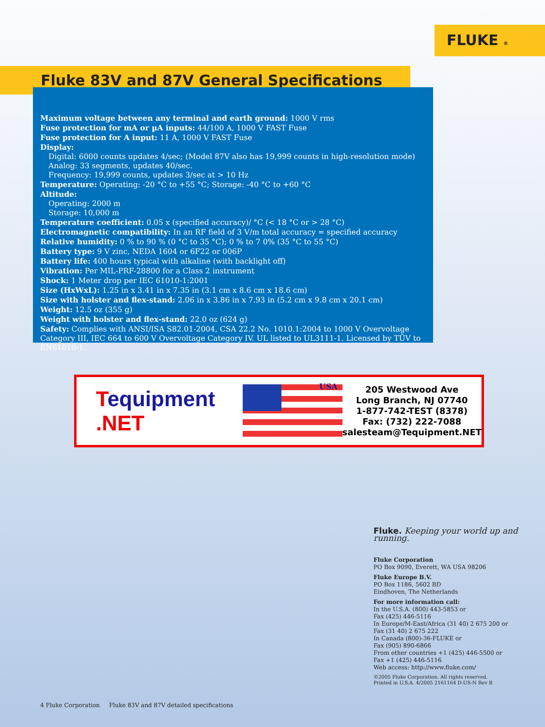FLUKE ®
Fluke 83V and 87V General Specifications
Maximum voltage between any terminal and earth ground: 1000 V rms
Fuse protection for mA or µA inputs: 44/100 A, 1000 V FAST Fuse
Fuse protection for A input: 11 A, 1000 V FAST Fuse
Display:
Digital: 6000 counts updates 4/sec; (Model 87V also has 19,999 counts in high-resolution mode)
Analog: 33 segments, updates 40/sec.
Frequency: 19,999 counts, updates 3/sec at > 10 Hz
Temperature: Operating: -20 °C to +55 °C; Storage: -40 °C to +60 °C
Altitude:
Operating: 2000 m
Storage: 10,000 m
Temperature coefficient: 0.05 x (specified accuracy)/ °C (< 18 °C or > 28 °C)
Electromagnetic compatibility: In an RF field of 3 V/m total accuracy = specified accuracy
Relative humidity: 0 % to 90 % (0 °C to 35 °C); 0 % to 7 0% (35 °C to 55 °C)
Battery type: 9 V zinc, NEDA 1604 or 6F22 or 006P
Battery life: 400 hours typical with alkaline (with backlight off)
Vibration: Per MIL-PRF-28800 for a Class 2 instrument
Shock: 1 Meter drop per IEC 61010-1:2001
Size (HxWxL): 1.25 in x 3.41 in x 7.35 in (3.1 cm x 8.6 cm x 18.6 cm)
Size with holster and flex-stand: 2.06 in x 3.86 in x 7.93 in (5.2 cm x 9.8 cm x 20.1 cm)
Weight: 12.5 oz (355 g)
Weight with holster and flex-stand: 22.0 oz (624 g)
Safety: Complies with ANSI/ISA S82.01-2004, CSA 22.2 No. 1010.1:2004 to 1000 V Overvoltage Category III, IEC 664 to 600 V Overvoltage Category IV. UL listed to UL3111-1. Licensed by TÜV to EN61010-1.
Tequipment
.NET
USA
205 Westwood Ave
Long Branch, NJ 07740
1-877-742-TEST (8378)
Fax: (732) 222-7088
salesteam@Tequipment.NET
Fluke. Keeping your world up and running.
Fluke Corporation
PO Box 9090, Everett, WA USA 98206
Fluke Europe B.V.
PO Box 1186, 5602 BD
Eindhoven, The Netherlands
For more information call:
In the U.S.A. (800) 443-5853 or
Fax (425) 446-5116
In Europe/M-East/Africa (31 40) 2 675 200 or
Fax (31 40) 2 675 222
In Canada (800)-36-FLUKE or
Fax (905) 890-6866
From other countries +1 (425) 446-5500 or
Fax +1 (425) 446-5116
Web access: http://www.fluke.com/
©2005 Fluke Corporation. All rights reserved.
Printed in U.S.A. 4/2005 2161164 D-US-N Rev B
4 Fluke Corporation Fluke 83V and 87V detailed specifications